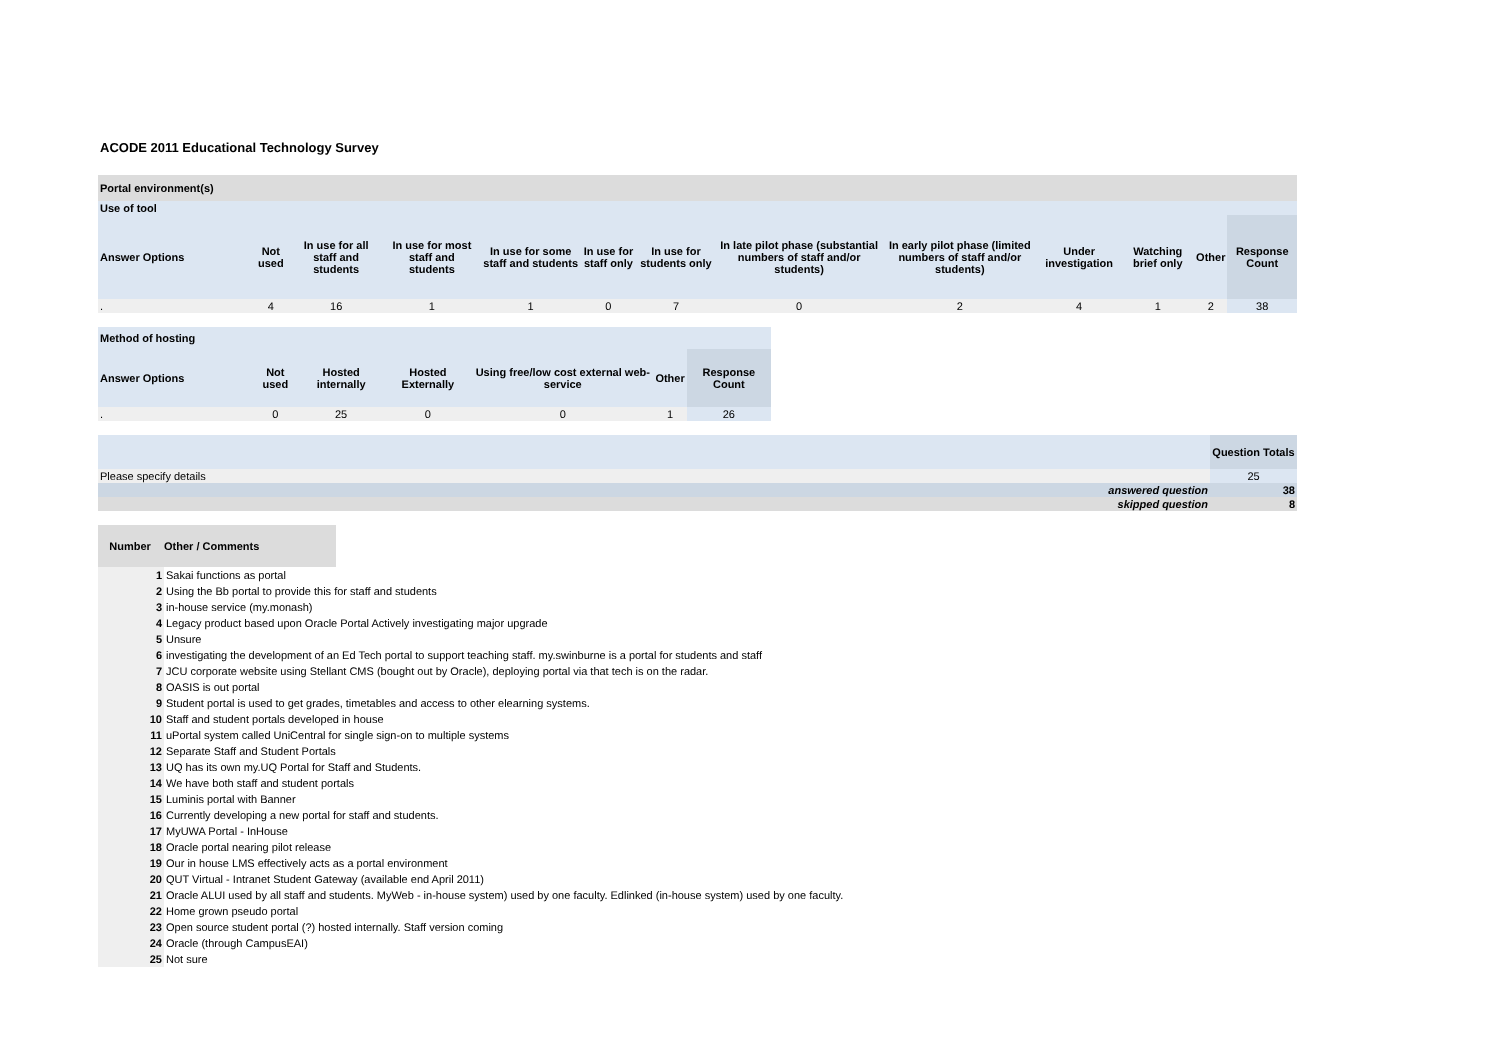ACODE 2011 Educational Technology Survey
| Portal environment(s) | | | | | | | | | | | | |
| --- | --- | --- | --- | --- | --- | --- | --- | --- | --- | --- | --- | --- |
| Use of tool | | | | | | | | | | | | |
| Answer Options | Not used | In use for all staff and students | In use for most staff and students | In use for some staff and students | In use for staff only | In use for students only | In late pilot phase (substantial numbers of staff and/or students) | In early pilot phase (limited numbers of staff and/or students) | Under investigation | Watching brief only | Other | Response Count |
| . | 4 | 16 | 1 | 1 | 0 | 7 | 0 | 2 | 4 | 1 | 2 | 38 |
| Method of hosting | | | | | | |
| --- | --- | --- | --- | --- | --- | --- |
| Answer Options | Not used | Hosted internally | Hosted Externally | Using free/low cost external web-service | Other | Response Count |
| . | 0 | 25 | 0 | 0 | 1 | 26 |
| | Question Totals |
| Please specify details | 25 |
| answered question | 38 |
| skipped question | 8 |
| Number | Other / Comments |
| --- | --- |
| 1 | Sakai functions as portal |
| 2 | Using the Bb portal to provide this for staff and students |
| 3 | in-house service (my.monash) |
| 4 | Legacy product based upon Oracle Portal Actively investigating major upgrade |
| 5 | Unsure |
| 6 | investigating the development of an Ed Tech portal to support teaching staff. my.swinburne is a portal for students and staff |
| 7 | JCU corporate website using Stellant CMS (bought out by Oracle), deploying portal via that tech is on the radar. |
| 8 | OASIS is out portal |
| 9 | Student portal is used to get grades, timetables and access to other elearning systems. |
| 10 | Staff and student portals developed in house |
| 11 | uPortal system called UniCentral for single sign-on to multiple systems |
| 12 | Separate Staff and Student Portals |
| 13 | UQ has its own my.UQ Portal for Staff and Students. |
| 14 | We have both staff and student portals |
| 15 | Luminis portal with Banner |
| 16 | Currently developing a new portal for staff and students. |
| 17 | MyUWA Portal - InHouse |
| 18 | Oracle portal nearing pilot release |
| 19 | Our in house LMS effectively acts as a portal environment |
| 20 | QUT Virtual - Intranet Student Gateway (available end April 2011) |
| 21 | Oracle ALUI used by all staff and students. MyWeb - in-house system) used by one faculty. Edlinked (in-house system) used by one faculty. |
| 22 | Home grown pseudo portal |
| 23 | Open source student portal (?) hosted internally. Staff version coming |
| 24 | Oracle (through CampusEAI) |
| 25 | Not sure |